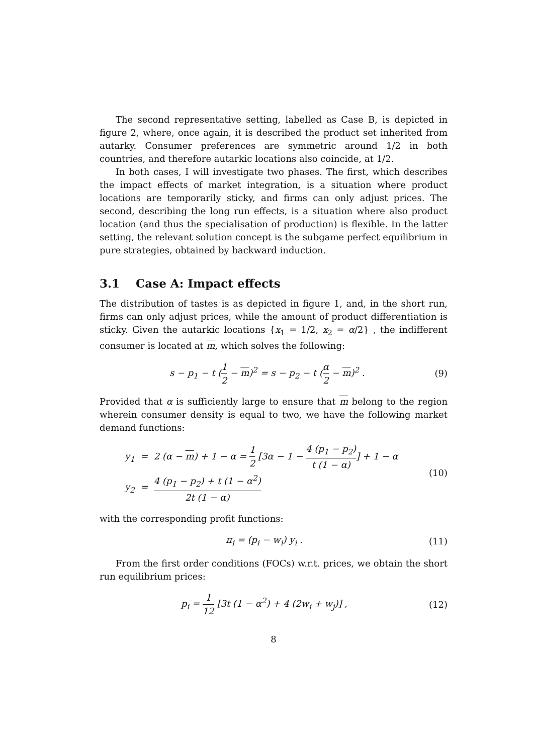The second representative setting, labelled as Case B, is depicted in figure 2, where, once again, it is described the product set inherited from autarky. Consumer preferences are symmetric around 1/2 in both countries, and therefore autarkic locations also coincide, at 1/2.
In both cases, I will investigate two phases. The first, which describes the impact effects of market integration, is a situation where product locations are temporarily sticky, and firms can only adjust prices. The second, describing the long run effects, is a situation where also product location (and thus the specialisation of production) is flexible. In the latter setting, the relevant solution concept is the subgame perfect equilibrium in pure strategies, obtained by backward induction.
3.1 Case A: Impact effects
The distribution of tastes is as depicted in figure 1, and, in the short run, firms can only adjust prices, while the amount of product differentiation is sticky. Given the autarkic locations {x<sub>1</sub> = 1/2, x<sub>2</sub> = α/2} , the indifferent consumer is located at m, which solves the following:
s − p<sub>1</sub> − t (1 2 − m)<sup>2</sup> = s − p<sub>2</sub> − t (α 2 − m)<sup>2</sup> .
(9)
Provided that α is sufficiently large to ensure that m belong to the region wherein consumer density is equal to two, we have the following market demand functions:
y<sub>1</sub> = 2 (α − m) + 1 − α = 1 2 [3α − 1 − 4 (p<sub>1</sub> − p<sub>2</sub>) t (1 − α)] + 1 − α
y<sub>2</sub> = 4 (p<sub>1</sub> − p<sub>2</sub>) + t (1 − α<sup>2</sup>) 2t (1 − α)
(10)
with the corresponding profit functions:
π<sub>i</sub> = (p<sub>i</sub> − w<sub>i</sub>) y<sub>i</sub> . (11)
From the first order conditions (FOCs) w.r.t. prices, we obtain the short run equilibrium prices:
p<sub>i</sub> = 1 12 [3t (1 − α<sup>2</sup>) + 4 (2w<sub>i</sub> + w<sub>j</sub>)] ,
(12)
8